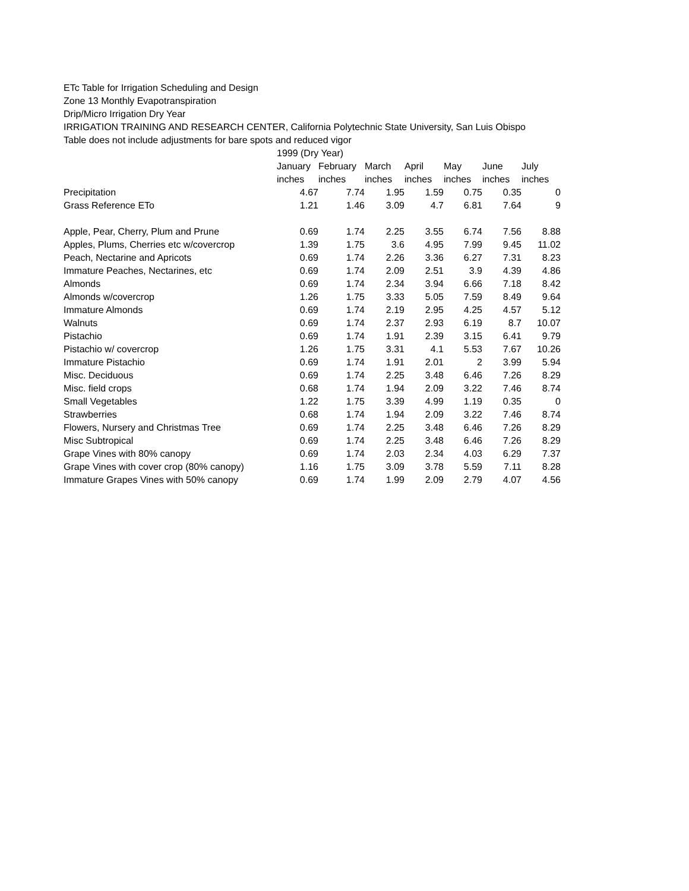ETc Table for Irrigation Scheduling and Design
Zone 13 Monthly Evapotranspiration
Drip/Micro Irrigation Dry Year
IRRIGATION TRAINING AND RESEARCH CENTER, California Polytechnic State University, San Luis Obispo
Table does not include adjustments for bare spots and reduced vigor
| | 1999 (Dry Year) | | | | | | |
| --- | --- | --- | --- | --- | --- | --- | --- |
| | January | February | March | April | May | June | July |
| | inches | inches | inches | inches | inches | inches | inches |
| Precipitation | 4.67 | 7.74 | 1.95 | 1.59 | 0.75 | 0.35 | 0 |
| Grass Reference ETo | 1.21 | 1.46 | 3.09 | 4.7 | 6.81 | 7.64 | 9 |
| Apple, Pear, Cherry, Plum and Prune | 0.69 | 1.74 | 2.25 | 3.55 | 6.74 | 7.56 | 8.88 |
| Apples, Plums, Cherries etc w/covercrop | 1.39 | 1.75 | 3.6 | 4.95 | 7.99 | 9.45 | 11.02 |
| Peach, Nectarine and Apricots | 0.69 | 1.74 | 2.26 | 3.36 | 6.27 | 7.31 | 8.23 |
| Immature Peaches, Nectarines, etc | 0.69 | 1.74 | 2.09 | 2.51 | 3.9 | 4.39 | 4.86 |
| Almonds | 0.69 | 1.74 | 2.34 | 3.94 | 6.66 | 7.18 | 8.42 |
| Almonds w/covercrop | 1.26 | 1.75 | 3.33 | 5.05 | 7.59 | 8.49 | 9.64 |
| Immature Almonds | 0.69 | 1.74 | 2.19 | 2.95 | 4.25 | 4.57 | 5.12 |
| Walnuts | 0.69 | 1.74 | 2.37 | 2.93 | 6.19 | 8.7 | 10.07 |
| Pistachio | 0.69 | 1.74 | 1.91 | 2.39 | 3.15 | 6.41 | 9.79 |
| Pistachio w/ covercrop | 1.26 | 1.75 | 3.31 | 4.1 | 5.53 | 7.67 | 10.26 |
| Immature Pistachio | 0.69 | 1.74 | 1.91 | 2.01 | 2 | 3.99 | 5.94 |
| Misc. Deciduous | 0.69 | 1.74 | 2.25 | 3.48 | 6.46 | 7.26 | 8.29 |
| Misc. field crops | 0.68 | 1.74 | 1.94 | 2.09 | 3.22 | 7.46 | 8.74 |
| Small Vegetables | 1.22 | 1.75 | 3.39 | 4.99 | 1.19 | 0.35 | 0 |
| Strawberries | 0.68 | 1.74 | 1.94 | 2.09 | 3.22 | 7.46 | 8.74 |
| Flowers, Nursery and Christmas Tree | 0.69 | 1.74 | 2.25 | 3.48 | 6.46 | 7.26 | 8.29 |
| Misc Subtropical | 0.69 | 1.74 | 2.25 | 3.48 | 6.46 | 7.26 | 8.29 |
| Grape Vines with 80% canopy | 0.69 | 1.74 | 2.03 | 2.34 | 4.03 | 6.29 | 7.37 |
| Grape Vines with cover crop (80% canopy) | 1.16 | 1.75 | 3.09 | 3.78 | 5.59 | 7.11 | 8.28 |
| Immature Grapes Vines with 50% canopy | 0.69 | 1.74 | 1.99 | 2.09 | 2.79 | 4.07 | 4.56 |